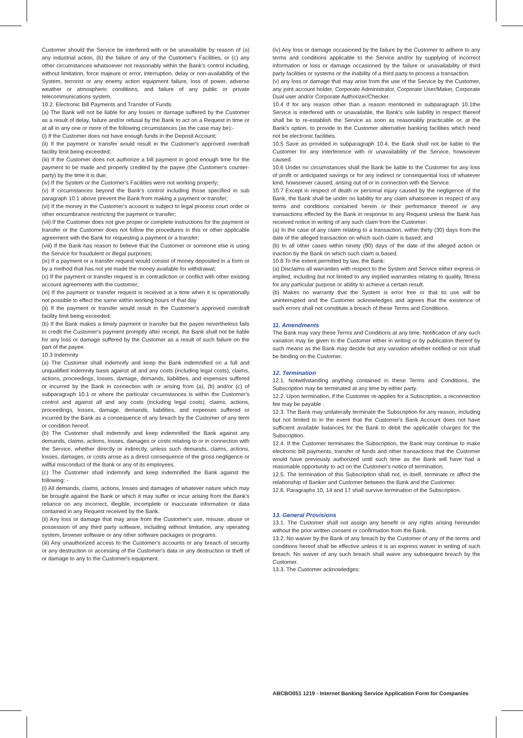Customer should the Service be interfered with or be unavailable by reason of (a) any industrial action, (b) the failure of any of the Customer's Facilities, or (c) any other circumstances whatsoever not reasonably within the Bank's control including, without limitation, force majeure or error, interruption, delay or non-availability of the System, terrorist or any enemy action equipment failure, loss of power, adverse weather or atmospheric conditions, and failure of any public or private telecommunications system.
10.2. Electronic Bill Payments and Transfer of Funds
(a) The Bank will not be liable for any losses or damage suffered by the Customer as a result of delay, failure and/or refusal by the Bank to act on a Request in time or at all in any one or more of the following circumstances (as the case may be):-
(i) If the Customer does not have enough funds in the Deposit Account;
(ii) If the payment or transfer would result in the Customer's approved overdraft facility limit being exceeded;
(iii) If the Customer does not authorize a bill payment in good enough time for the payment to be made and properly credited by the payee (the Customer's counter-party) by the time it is due;
(iv) If the System or the Customer's Facilities were not working properly;
(v) If circumstances beyond the Bank's control including those specified in sub paragraph 10.1 above prevent the Bank from making a payment or transfer;
(vi) If the money in the Customer's account is subject to legal process court order or other encumbrance restricting the payment or transfer;
(vii) If the Customer does not give proper or complete instructions for the payment or transfer or the Customer does not follow the procedures in this or other applicable agreement with the Bank for requesting a payment or a transfer;
(viii) If the Bank has reason to believe that the Customer or someone else is using the Service for fraudulent or illegal purposes;
(ix) If a payment or a transfer request would consist of money deposited in a form or by a method that has not yet made the money available for withdrawal;
(x) If the payment or transfer request is in contradiction or conflict with other existing account agreements with the customer;
(xi) If the payment or transfer request is received at a time when it is operationally not possible to effect the same within working hours of that day
(ii) If the payment or transfer would result in the Customer's approved overdraft facility limit being exceeded;
(b) If the Bank makes a timely payment or transfer but the payee nevertheless fails to credit the Customer's payment promptly after receipt, the Bank shall not be liable for any loss or damage suffered by the Customer as a result of such failure on the part of the payee.
10.3 Indemnity
(a) The Customer shall indemnify and keep the Bank indemnified on a full and unqualified indemnity basis against all and any costs (including legal costs), claims, actions, proceedings, losses, damage, demands, liabilities, and expenses suffered or incurred by the Bank in connection with or arising from (a), (b) and/or (c) of subparagraph 10.1 or where the particular circumstances is within the Customer's control and against all and any costs (including legal costs), claims, actions, proceedings, losses, damage, demands, liabilities, and expenses suffered or incurred by the Bank as a consequence of any breach by the Customer of any term or condition hereof.
(b) The Customer shall indemnify and keep indemnified the Bank against any demands, claims, actions, losses, damages or costs relating to or in connection with the Service, whether directly or indirectly, unless such demands, claims, actions, losses, damages, or costs arose as a direct consequence of the gross negligence or willful misconduct of the Bank or any of its employees.
(c) The Customer shall indemnify and keep indemnified the Bank against the following: -
(i) All demands, claims, actions, losses and damages of whatever nature which may be brought against the Bank or which it may suffer or incur arising from the Bank's reliance on any incorrect, illegible, incomplete or inaccurate information or data contained in any Request received by the Bank.
(ii) Any loss or damage that may arise from the Customer's use, misuse, abuse or possession of any third party software, including without limitation, any operating system, browser software or any other software packages or programs.
(iii) Any unauthorized access to the Customer's accounts or any breach of security or any destruction or accessing of the Customer's data or any destruction or theft of or damage to any to the Customer's equipment.
(iv) Any loss or damage occasioned by the failure by the Customer to adhere to any terms and conditions applicable to the Service and/or by supplying of incorrect information or loss or damage occasioned by the failure or unavailability of third party facilities or systems or the inability of a third party to process a transaction.
(v) any loss or damage that may arise from the use of the Service by the Customer, any joint account holder, Corporate Administrator, Corporate User/Maker, Corporate Dual user and/or Corporate Authorizer/Checker.
10.4 If for any reason other than a reason mentioned in subparagraph 10.1the Service is interfered with or unavailable, the Bank's sole liability in respect thereof shall be to re-establish the Service as soon as reasonably practicable or, at the Bank's option, to provide to the Customer alternative banking facilities which need not be electronic facilities.
10.5 Save as provided in subparagraph 10.4, the Bank shall not be liable to the Customer for any interference with or unavailability of the Service, howsoever caused.
10.6 Under no circumstances shall the Bank be liable to the Customer for any loss of profit or anticipated savings or for any indirect or consequential loss of whatever kind, howsoever caused, arising out of or in connection with the Service.
10.7 Except in respect of death or personal injury caused by the negligence of the Bank, the Bank shall be under no liability for any claim whatsoever in respect of any terms and conditions contained herein or their performance thereof or any transactions effected by the Bank in response to any Request unless the Bank has received notice in writing of any such claim from the Customer:
(a) In the case of any claim relating to a transaction, within thirty (30) days from the date of the alleged transaction on which such claim is based; and
(b) In all other cases within ninety (90) days of the date of the alleged action or inaction by the Bank on which such claim is based.
10.8 To the extent permitted by law, the Bank:
(a) Disclaims all warranties with respect to the System and Service either express or implied, including but not limited to any implied warranties relating to quality, fitness for any particular purpose or ability to achieve a certain result.
(b) Makes no warranty that the System is error free or that its use will be uninterrupted and the Customer acknowledges and agrees that the existence of such errors shall not constitute a breach of these Terms and Conditions.
11. Amendments
The Bank may vary these Terms and Conditions at any time. Notification of any such variation may be given to the Customer either in writing or by publication thereof by such means as the Bank may decide but any variation whether notified or not shall be binding on the Customer.
12. Termination
12.1. Notwithstanding anything contained in these Terms and Conditions, the Subscription may be terminated at any time by either party.
12.2. Upon termination, if the Customer re-applies for a Subscription, a reconnection fee may be payable .
12.3. The Bank may unilaterally terminate the Subscription for any reason, including but not limited to in the event that the Customer's Bank Account does not have sufficient available balances for the Bank to debit the applicable charges for the Subscription.
12.4. If the Customer terminates the Subscription, the Bank may continue to make electronic bill payments, transfer of funds and other transactions that the Customer would have previously authorized until such time as the Bank will have had a reasonable opportunity to act on the Customer's notice of termination.
12.5. The termination of this Subscription shall not, in itself, terminate or affect the relationship of Banker and Customer between the Bank and the Customer.
12.6. Paragraphs 10, 14 and 17 shall survive termination of the Subscription.
13. General Provisions
13.1. The Customer shall not assign any benefit or any rights arising hereunder without the prior written consent or confirmation from the Bank.
13.2. No waiver by the Bank of any breach by the Customer of any of the terms and conditions hereof shall be effective unless it is an express waiver in writing of such breach. No waiver of any such breach shall waive any subsequent breach by the Customer.
13.3. The Customer acknowledges:
ABCBO051 1219 - Internet Banking Service Application Form for Companies